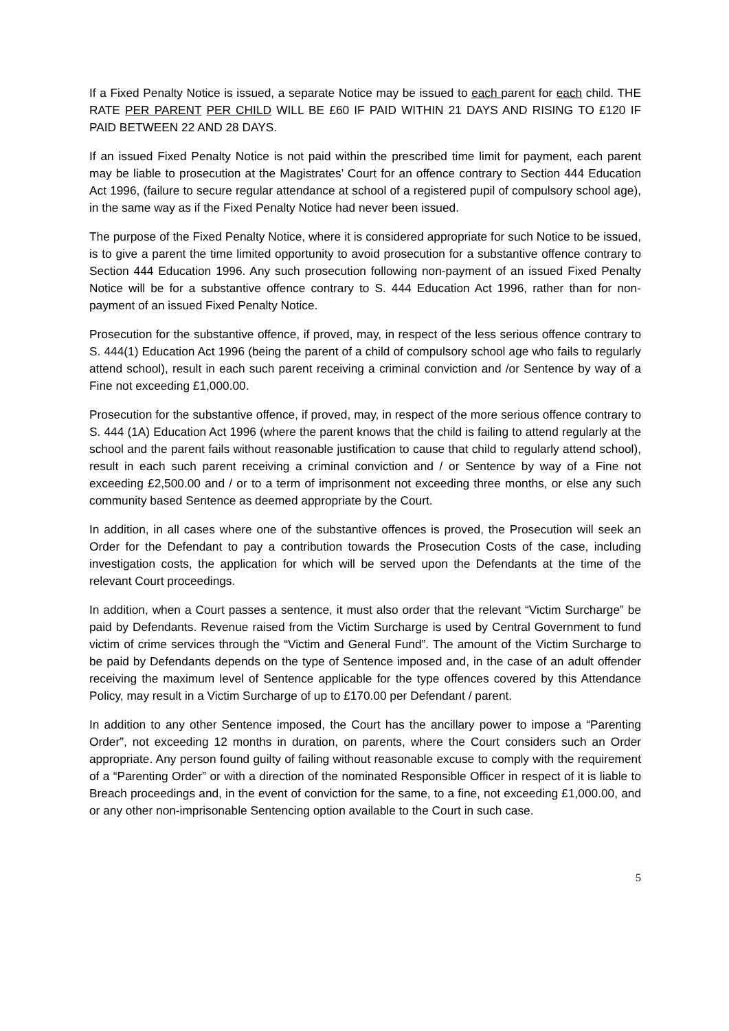If a Fixed Penalty Notice is issued, a separate Notice may be issued to each parent for each child. THE RATE PER PARENT PER CHILD WILL BE £60 IF PAID WITHIN 21 DAYS AND RISING TO £120 IF PAID BETWEEN 22 AND 28 DAYS.
If an issued Fixed Penalty Notice is not paid within the prescribed time limit for payment, each parent may be liable to prosecution at the Magistrates’ Court for an offence contrary to Section 444 Education Act 1996, (failure to secure regular attendance at school of a registered pupil of compulsory school age), in the same way as if the Fixed Penalty Notice had never been issued.
The purpose of the Fixed Penalty Notice, where it is considered appropriate for such Notice to be issued, is to give a parent the time limited opportunity to avoid prosecution for a substantive offence contrary to Section 444 Education 1996. Any such prosecution following non-payment of an issued Fixed Penalty Notice will be for a substantive offence contrary to S. 444 Education Act 1996, rather than for non-payment of an issued Fixed Penalty Notice.
Prosecution for the substantive offence, if proved, may, in respect of the less serious offence contrary to S. 444(1) Education Act 1996 (being the parent of a child of compulsory school age who fails to regularly attend school), result in each such parent receiving a criminal conviction and /or Sentence by way of a Fine not exceeding £1,000.00.
Prosecution for the substantive offence, if proved, may, in respect of the more serious offence contrary to S. 444 (1A) Education Act 1996 (where the parent knows that the child is failing to attend regularly at the school and the parent fails without reasonable justification to cause that child to regularly attend school), result in each such parent receiving a criminal conviction and / or Sentence by way of a Fine not exceeding £2,500.00 and / or to a term of imprisonment not exceeding three months, or else any such community based Sentence as deemed appropriate by the Court.
In addition, in all cases where one of the substantive offences is proved, the Prosecution will seek an Order for the Defendant to pay a contribution towards the Prosecution Costs of the case, including investigation costs, the application for which will be served upon the Defendants at the time of the relevant Court proceedings.
In addition, when a Court passes a sentence, it must also order that the relevant “Victim Surcharge” be paid by Defendants. Revenue raised from the Victim Surcharge is used by Central Government to fund victim of crime services through the “Victim and General Fund”. The amount of the Victim Surcharge to be paid by Defendants depends on the type of Sentence imposed and, in the case of an adult offender receiving the maximum level of Sentence applicable for the type offences covered by this Attendance Policy, may result in a Victim Surcharge of up to £170.00 per Defendant / parent.
In addition to any other Sentence imposed, the Court has the ancillary power to impose a “Parenting Order”, not exceeding 12 months in duration, on parents, where the Court considers such an Order appropriate. Any person found guilty of failing without reasonable excuse to comply with the requirement of a “Parenting Order” or with a direction of the nominated Responsible Officer in respect of it is liable to Breach proceedings and, in the event of conviction for the same, to a fine, not exceeding £1,000.00, and or any other non-imprisonable Sentencing option available to the Court in such case.
5